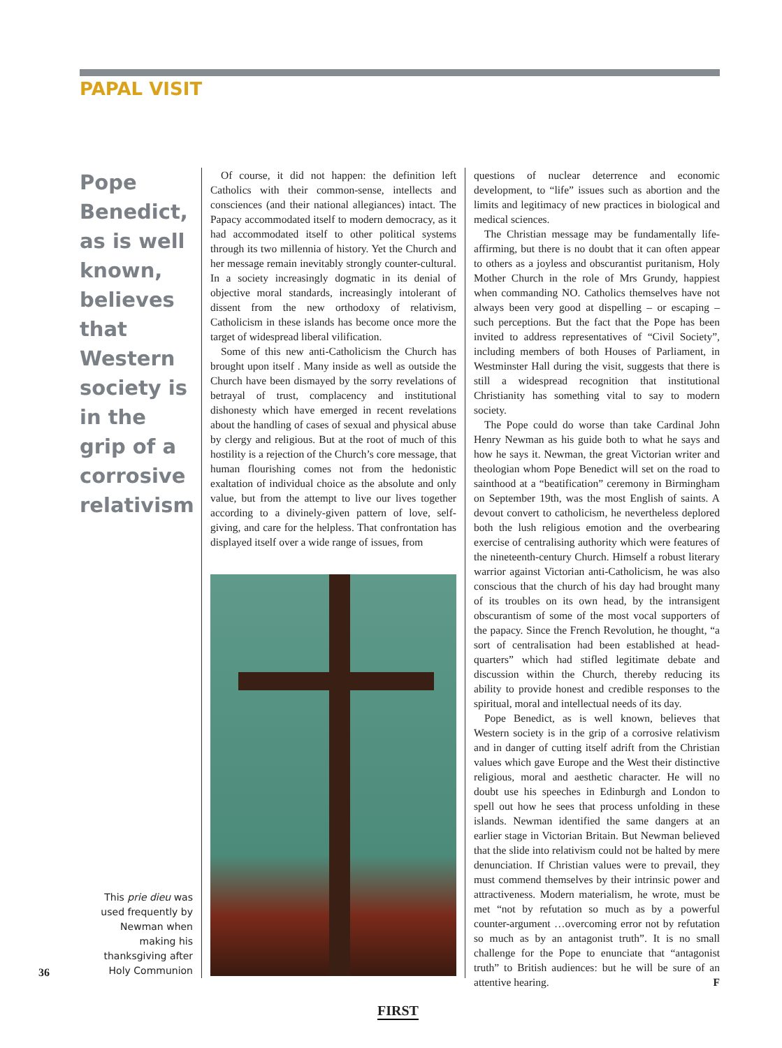PAPAL VISIT
Pope Benedict, as is well known, believes that Western society is in the grip of a corrosive relativism
This prie dieu was used frequently by Newman when making his thanksgiving after Holy Communion
Of course, it did not happen: the definition left Catholics with their common-sense, intellects and consciences (and their national allegiances) intact. The Papacy accommodated itself to modern democracy, as it had accommodated itself to other political systems through its two millennia of history. Yet the Church and her message remain inevitably strongly counter-cultural. In a society increasingly dogmatic in its denial of objective moral standards, increasingly intolerant of dissent from the new orthodoxy of relativism, Catholicism in these islands has become once more the target of widespread liberal vilification.
Some of this new anti-Catholicism the Church has brought upon itself . Many inside as well as outside the Church have been dismayed by the sorry revelations of betrayal of trust, complacency and institutional dishonesty which have emerged in recent revelations about the handling of cases of sexual and physical abuse by clergy and religious. But at the root of much of this hostility is a rejection of the Church’s core message, that human flourishing comes not from the hedonistic exaltation of individual choice as the absolute and only value, but from the attempt to live our lives together according to a divinely-given pattern of love, self-giving, and care for the helpless. That confrontation has displayed itself over a wide range of issues, from
questions of nuclear deterrence and economic development, to “life” issues such as abortion and the limits and legitimacy of new practices in biological and medical sciences.
The Christian message may be fundamentally life-affirming, but there is no doubt that it can often appear to others as a joyless and obscurantist puritanism, Holy Mother Church in the role of Mrs Grundy, happiest when commanding NO. Catholics themselves have not always been very good at dispelling – or escaping – such perceptions. But the fact that the Pope has been invited to address representatives of “Civil Society”, including members of both Houses of Parliament, in Westminster Hall during the visit, suggests that there is still a widespread recognition that institutional Christianity has something vital to say to modern society.
The Pope could do worse than take Cardinal John Henry Newman as his guide both to what he says and how he says it. Newman, the great Victorian writer and theologian whom Pope Benedict will set on the road to sainthood at a “beatification” ceremony in Birmingham on September 19th, was the most English of saints. A devout convert to catholicism, he nevertheless deplored both the lush religious emotion and the overbearing exercise of centralising authority which were features of the nineteenth-century Church. Himself a robust literary warrior against Victorian anti-Catholicism, he was also conscious that the church of his day had brought many of its troubles on its own head, by the intransigent obscurantism of some of the most vocal supporters of the papacy. Since the French Revolution, he thought, “a sort of centralisation had been established at head-quarters” which had stifled legitimate debate and discussion within the Church, thereby reducing its ability to provide honest and credible responses to the spiritual, moral and intellectual needs of its day.
Pope Benedict, as is well known, believes that Western society is in the grip of a corrosive relativism and in danger of cutting itself adrift from the Christian values which gave Europe and the West their distinctive religious, moral and aesthetic character. He will no doubt use his speeches in Edinburgh and London to spell out how he sees that process unfolding in these islands. Newman identified the same dangers at an earlier stage in Victorian Britain. But Newman believed that the slide into relativism could not be halted by mere denunciation. If Christian values were to prevail, they must commend themselves by their intrinsic power and attractiveness. Modern materialism, he wrote, must be met “not by refutation so much as by a powerful counter-argument …overcoming error not by refutation so much as by an antagonist truth”. It is no small challenge for the Pope to enunciate that “antagonist truth” to British audiences: but he will be sure of an attentive hearing. F
36
FIRST